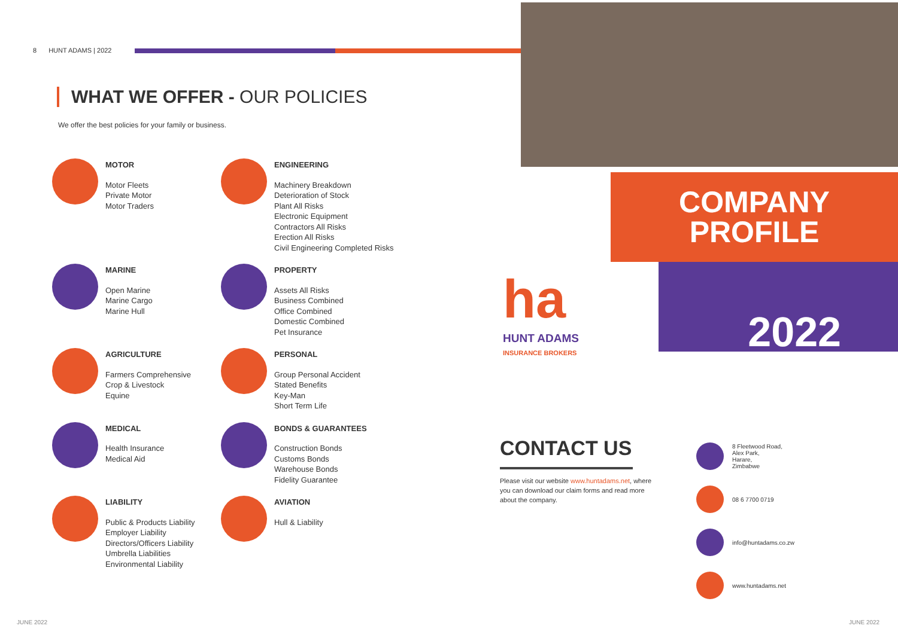8 HUNT ADAMS | 2022
WHAT WE OFFER - OUR POLICIES
We offer the best policies for your family or business.
MOTOR
Motor Fleets
Private Motor
Motor Traders
ENGINEERING
Machinery Breakdown
Deterioration of Stock
Plant All Risks
Electronic Equipment
Contractors All Risks
Erection All Risks
Civil Engineering Completed Risks
MARINE
Open Marine
Marine Cargo
Marine Hull
PROPERTY
Assets All Risks
Business Combined
Office Combined
Domestic Combined
Pet Insurance
AGRICULTURE
Farmers Comprehensive
Crop & Livestock
Equine
PERSONAL
Group Personal Accident
Stated Benefits
Key-Man
Short Term Life
MEDICAL
Health Insurance
Medical Aid
BONDS & GUARANTEES
Construction Bonds
Customs Bonds
Warehouse Bonds
Fidelity Guarantee
LIABILITY
Public & Products Liability
Employer Liability
Directors/Officers Liability
Umbrella Liabilities
Environmental Liability
AVIATION
Hull & Liability
COMPANY
PROFILE
2022
ha
HUNT ADAMS
INSURANCE BROKERS
CONTACT US
Please visit our website www.huntadams.net, where you can download our claim forms and read more about the company.
8 Fleetwood Road,
Alex Park,
Harare,
Zimbabwe
08 6 7700 0719
info@huntadams.co.zw
www.huntadams.net
JUNE 2022 JUNE 2022